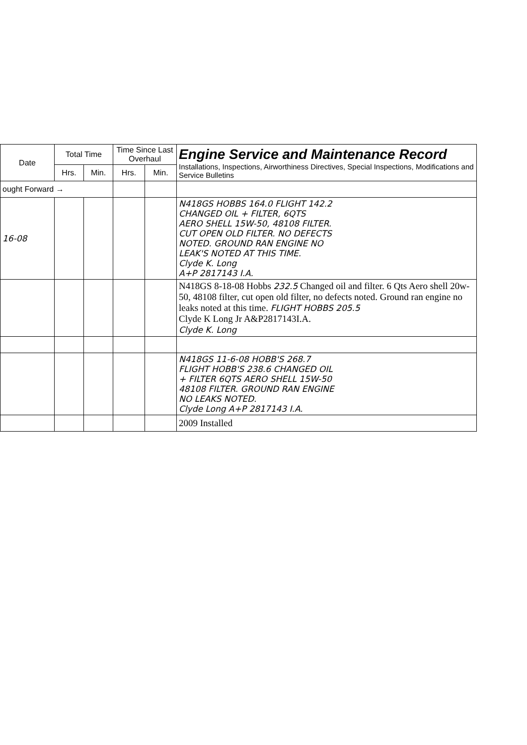| Date | Total Time | | Time Since Last Overhaul | | Engine Service and Maintenance Record Installations, Inspections, Airworthiness Directives, Special Inspections, Modifications and Service Bulletins |
| --- | --- | --- | --- | --- | --- |
| | Hrs. | Min. | Hrs. | Min. | |
| ought Forward → | | | | | |
| 16-08 | | | | | N418GS HOBBS 164.0 FLIGHT 142.2 CHANGED OIL + FILTER, 6QTS AERO SHELL 15W-50, 48108 FILTER. CUT OPEN OLD FILTER. NO DEFECTS NOTED. GROUND RAN ENGINE NO LEAK'S NOTED AT THIS TIME. Clyde K. Long A+P 2817143 I.A. |
| | | | | | N418GS 8-18-08 Hobbs 232.5 Changed oil and filter. 6 Qts Aero shell 20w-50, 48108 filter, cut open old filter, no defects noted. Ground ran engine no leaks noted at this time. FLIGHT HOBBS 205.5 Clyde K Long Jr A&P2817143I.A. Clyde K. Long |
| | | | | | N418GS 11-6-08 HOBB'S 268.7 FLIGHT HOBB'S 238.6 CHANGED OIL + FILTER 6QTS AERO SHELL 15W-50 48108 FILTER. GROUND RAN ENGINE NO LEAKS NOTED. Clyde Long A+P 2817143 I.A. |
| | | | | | 2009 Installed |